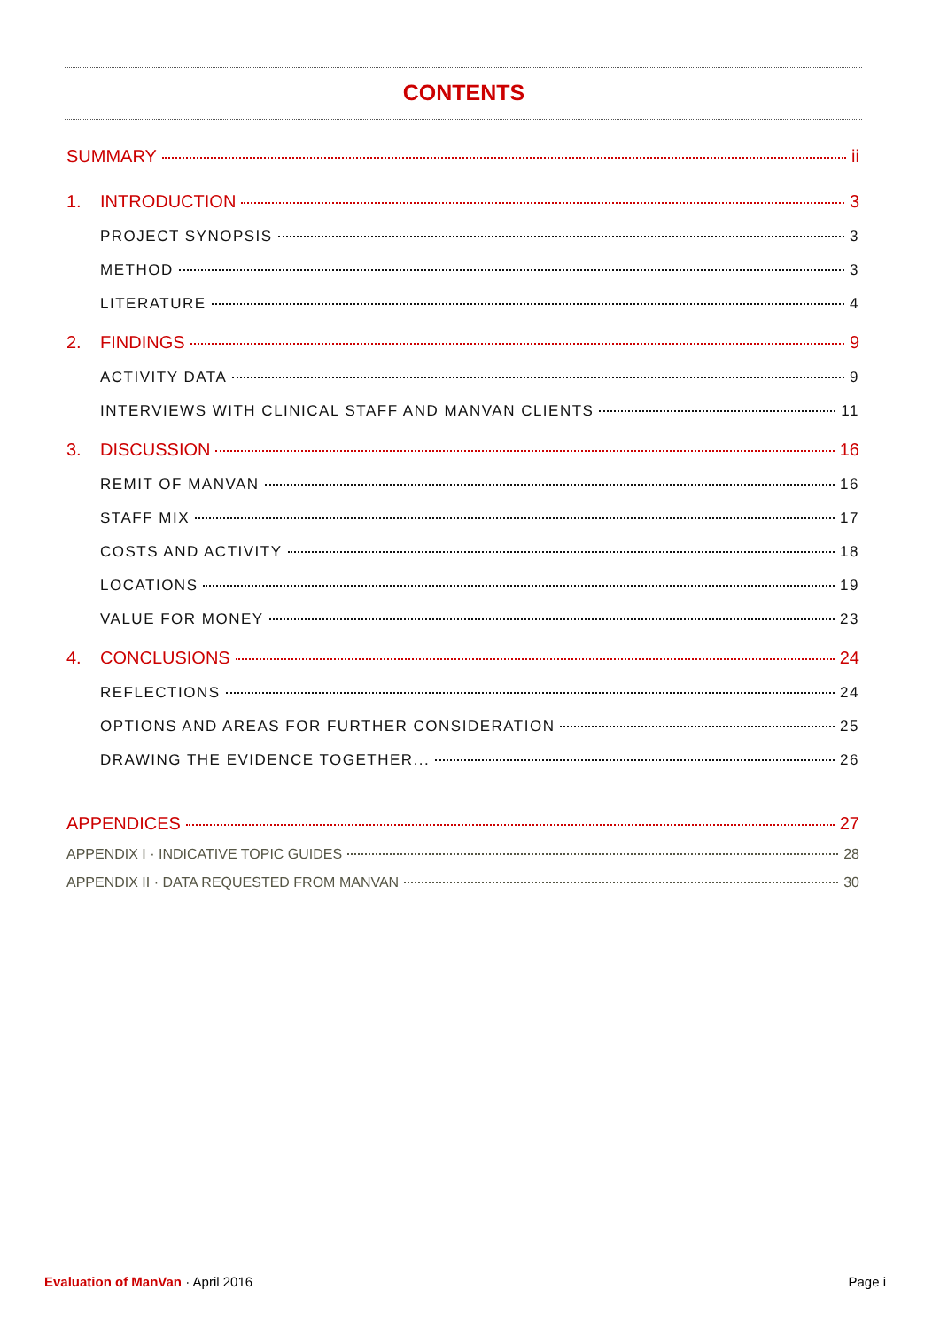CONTENTS
SUMMARY ii
1. INTRODUCTION 3
PROJECT SYNOPSIS 3
METHOD 3
LITERATURE 4
2. FINDINGS 9
ACTIVITY DATA 9
INTERVIEWS WITH CLINICAL STAFF AND MANVAN CLIENTS 11
3. DISCUSSION 16
REMIT OF MANVAN 16
STAFF MIX 17
COSTS AND ACTIVITY 18
LOCATIONS 19
VALUE FOR MONEY 23
4. CONCLUSIONS 24
REFLECTIONS 24
OPTIONS AND AREAS FOR FURTHER CONSIDERATION 25
DRAWING THE EVIDENCE TOGETHER... 26
APPENDICES 27
APPENDIX I · INDICATIVE TOPIC GUIDES 28
APPENDIX II · DATA REQUESTED FROM MANVAN 30
Evaluation of ManVan · April 2016 Page i